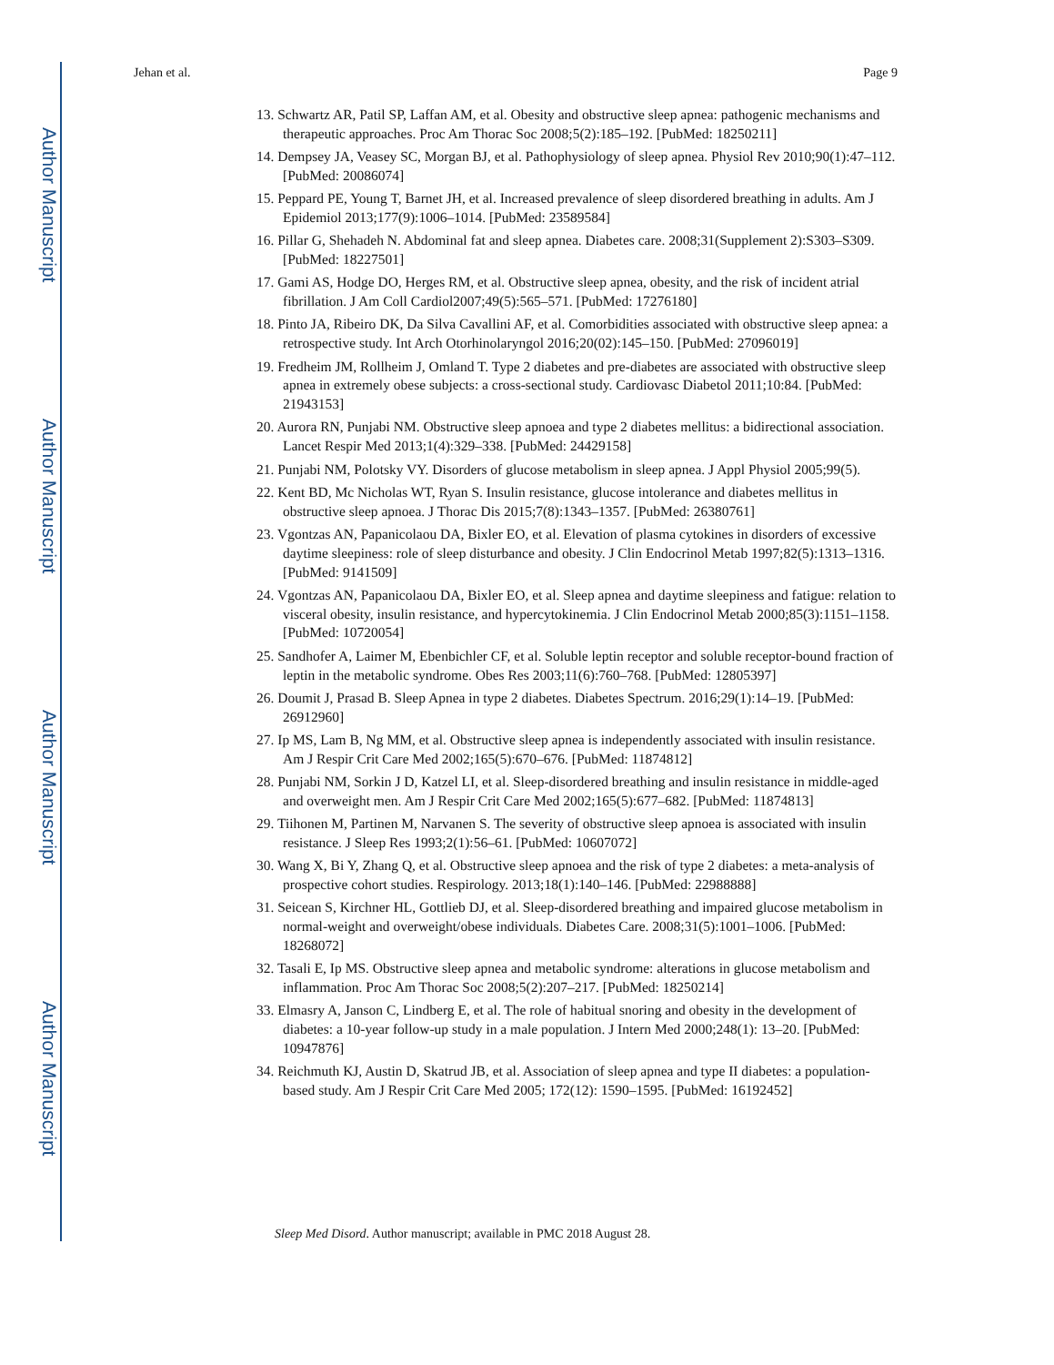Author Manuscript
Author Manuscript
Author Manuscript
Author Manuscript
Jehan et al. Page 9
13. Schwartz AR, Patil SP, Laffan AM, et al. Obesity and obstructive sleep apnea: pathogenic mechanisms and therapeutic approaches. Proc Am Thorac Soc 2008;5(2):185–192. [PubMed: 18250211]
14. Dempsey JA, Veasey SC, Morgan BJ, et al. Pathophysiology of sleep apnea. Physiol Rev 2010;90(1):47–112. [PubMed: 20086074]
15. Peppard PE, Young T, Barnet JH, et al. Increased prevalence of sleep disordered breathing in adults. Am J Epidemiol 2013;177(9):1006–1014. [PubMed: 23589584]
16. Pillar G, Shehadeh N. Abdominal fat and sleep apnea. Diabetes care. 2008;31(Supplement 2):S303–S309. [PubMed: 18227501]
17. Gami AS, Hodge DO, Herges RM, et al. Obstructive sleep apnea, obesity, and the risk of incident atrial fibrillation. J Am Coll Cardiol2007;49(5):565–571. [PubMed: 17276180]
18. Pinto JA, Ribeiro DK, Da Silva Cavallini AF, et al. Comorbidities associated with obstructive sleep apnea: a retrospective study. Int Arch Otorhinolaryngol 2016;20(02):145–150. [PubMed: 27096019]
19. Fredheim JM, Rollheim J, Omland T. Type 2 diabetes and pre-diabetes are associated with obstructive sleep apnea in extremely obese subjects: a cross-sectional study. Cardiovasc Diabetol 2011;10:84. [PubMed: 21943153]
20. Aurora RN, Punjabi NM. Obstructive sleep apnoea and type 2 diabetes mellitus: a bidirectional association. Lancet Respir Med 2013;1(4):329–338. [PubMed: 24429158]
21. Punjabi NM, Polotsky VY. Disorders of glucose metabolism in sleep apnea. J Appl Physiol 2005;99(5).
22. Kent BD, Mc Nicholas WT, Ryan S. Insulin resistance, glucose intolerance and diabetes mellitus in obstructive sleep apnoea. J Thorac Dis 2015;7(8):1343–1357. [PubMed: 26380761]
23. Vgontzas AN, Papanicolaou DA, Bixler EO, et al. Elevation of plasma cytokines in disorders of excessive daytime sleepiness: role of sleep disturbance and obesity. J Clin Endocrinol Metab 1997;82(5):1313–1316. [PubMed: 9141509]
24. Vgontzas AN, Papanicolaou DA, Bixler EO, et al. Sleep apnea and daytime sleepiness and fatigue: relation to visceral obesity, insulin resistance, and hypercytokinemia. J Clin Endocrinol Metab 2000;85(3):1151–1158. [PubMed: 10720054]
25. Sandhofer A, Laimer M, Ebenbichler CF, et al. Soluble leptin receptor and soluble receptor-bound fraction of leptin in the metabolic syndrome. Obes Res 2003;11(6):760–768. [PubMed: 12805397]
26. Doumit J, Prasad B. Sleep Apnea in type 2 diabetes. Diabetes Spectrum. 2016;29(1):14–19. [PubMed: 26912960]
27. Ip MS, Lam B, Ng MM, et al. Obstructive sleep apnea is independently associated with insulin resistance. Am J Respir Crit Care Med 2002;165(5):670–676. [PubMed: 11874812]
28. Punjabi NM, Sorkin J D, Katzel LI, et al. Sleep-disordered breathing and insulin resistance in middle-aged and overweight men. Am J Respir Crit Care Med 2002;165(5):677–682. [PubMed: 11874813]
29. Tiihonen M, Partinen M, Narvanen S. The severity of obstructive sleep apnoea is associated with insulin resistance. J Sleep Res 1993;2(1):56–61. [PubMed: 10607072]
30. Wang X, Bi Y, Zhang Q, et al. Obstructive sleep apnoea and the risk of type 2 diabetes: a meta-analysis of prospective cohort studies. Respirology. 2013;18(1):140–146. [PubMed: 22988888]
31. Seicean S, Kirchner HL, Gottlieb DJ, et al. Sleep-disordered breathing and impaired glucose metabolism in normal-weight and overweight/obese individuals. Diabetes Care. 2008;31(5):1001–1006. [PubMed: 18268072]
32. Tasali E, Ip MS. Obstructive sleep apnea and metabolic syndrome: alterations in glucose metabolism and inflammation. Proc Am Thorac Soc 2008;5(2):207–217. [PubMed: 18250214]
33. Elmasry A, Janson C, Lindberg E, et al. The role of habitual snoring and obesity in the development of diabetes: a 10-year follow-up study in a male population. J Intern Med 2000;248(1): 13–20. [PubMed: 10947876]
34. Reichmuth KJ, Austin D, Skatrud JB, et al. Association of sleep apnea and type II diabetes: a population-based study. Am J Respir Crit Care Med 2005; 172(12): 1590–1595. [PubMed: 16192452]
Sleep Med Disord. Author manuscript; available in PMC 2018 August 28.